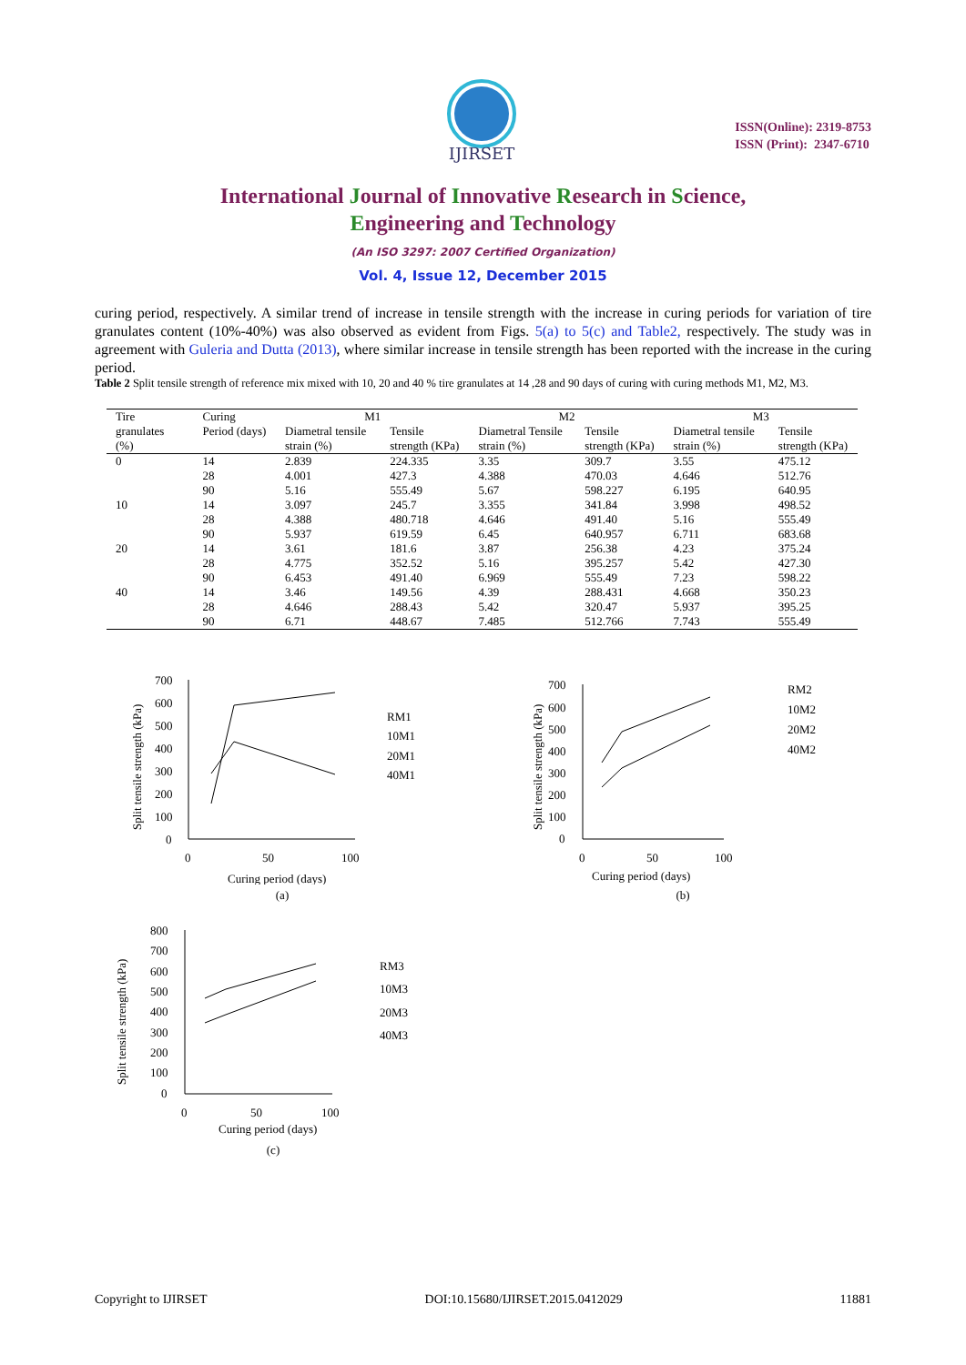IJIRSET
ISSN(Online): 2319-8753
ISSN (Print): 2347-6710
International Journal of Innovative Research in Science,
Engineering and Technology
(An ISO 3297: 2007 Certified Organization)
Vol. 4, Issue 12, December 2015
curing period, respectively. A similar trend of increase in tensile strength with the increase in curing periods for variation of tire granulates content (10%-40%) was also observed as evident from Figs. 5(a) to 5(c) and Table2, respectively. The study was in agreement with Guleria and Dutta (2013), where similar increase in tensile strength has been reported with the increase in the curing period.
Table 2 Split tensile strength of reference mix mixed with 10, 20 and 40 % tire granulates at 14 ,28 and 90 days of curing with curing methods M1, M2, M3.
| Tire granulates (%) | Curing Period (days) | M1 | | M2 | | M3 | |
| --- | --- | --- | --- | --- | --- | --- | --- |
| | | Diametral tensile strain (%) | Tensile strength (KPa) | Diametral Tensile strain (%) | Tensile strength (KPa) | Diametral tensile strain (%) | Tensile strength (KPa) |
| 0 | 14 | 2.839 | 224.335 | 3.35 | 309.7 | 3.55 | 475.12 |
| | 28 | 4.001 | 427.3 | 4.388 | 470.03 | 4.646 | 512.76 |
| | 90 | 5.16 | 555.49 | 5.67 | 598.227 | 6.195 | 640.95 |
| 10 | 14 | 3.097 | 245.7 | 3.355 | 341.84 | 3.998 | 498.52 |
| | 28 | 4.388 | 480.718 | 4.646 | 491.40 | 5.16 | 555.49 |
| | 90 | 5.937 | 619.59 | 6.45 | 640.957 | 6.711 | 683.68 |
| 20 | 14 | 3.61 | 181.6 | 3.87 | 256.38 | 4.23 | 375.24 |
| | 28 | 4.775 | 352.52 | 5.16 | 395.257 | 5.42 | 427.30 |
| | 90 | 6.453 | 491.40 | 6.969 | 555.49 | 7.23 | 598.22 |
| 40 | 14 | 3.46 | 149.56 | 4.39 | 288.431 | 4.668 | 350.23 |
| | 28 | 4.646 | 288.43 | 5.42 | 320.47 | 5.937 | 395.25 |
| | 90 | 6.71 | 448.67 | 7.485 | 512.766 | 7.743 | 555.49 |
Split tensile strength (kPa)
700
600
500
400
300
200
100
0
0
50
100
Curing period (days)
RM1
10M1
20M1
40M1
(a)
Split tensile strength (kPa)
700
600
500
400
300
200
100
0
0
50
100
Curing period (days)
RM2
10M2
20M2
40M2
(b)
Split tensile strength (kPa)
800
700
600
500
400
300
200
100
0
0
50
100
Curing period (days)
RM3
10M3
20M3
40M3
(c)
Copyright to IJIRSET DOI:10.15680/IJIRSET.2015.0412029 11881